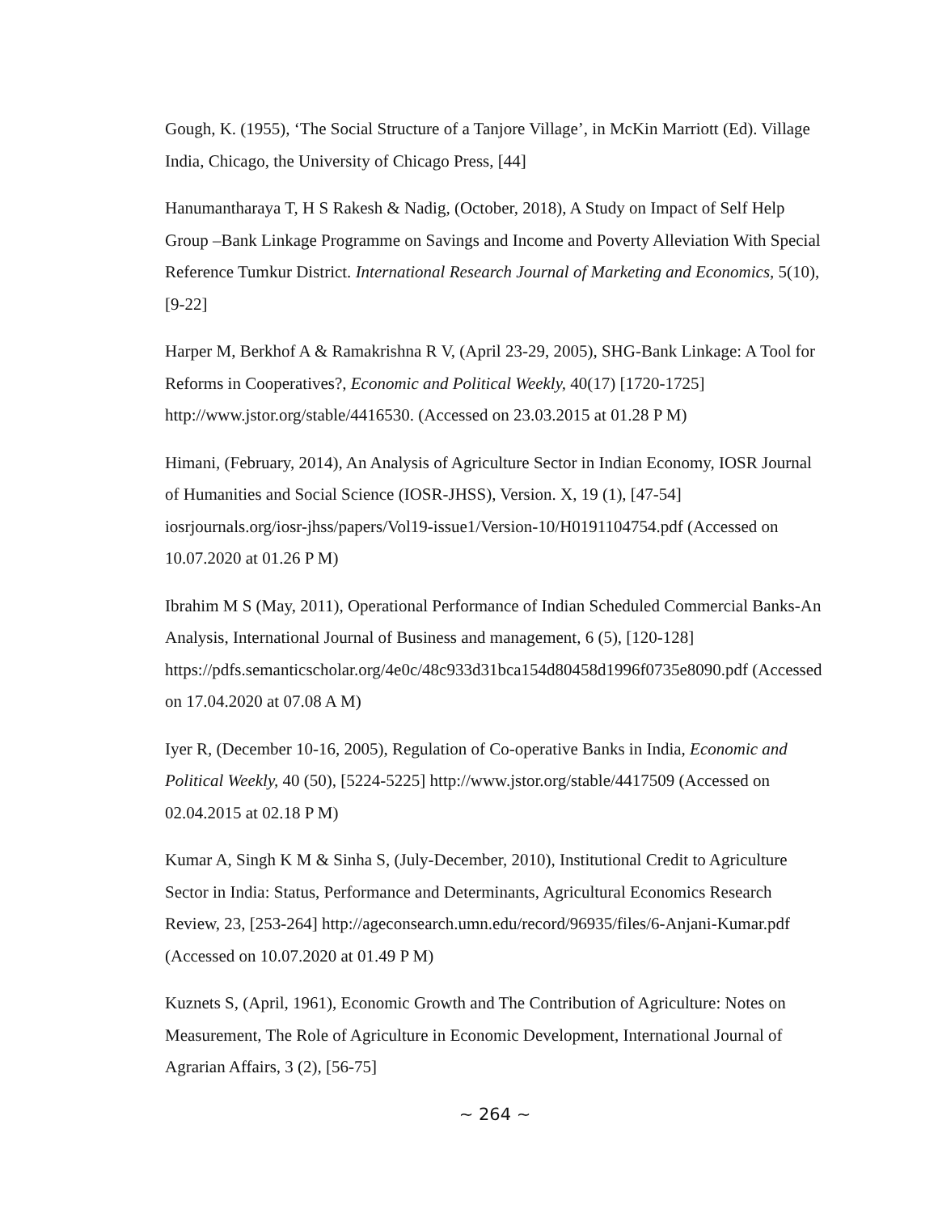Gough, K. (1955), ‘The Social Structure of a Tanjore Village’, in McKin Marriott (Ed). Village India, Chicago, the University of Chicago Press, [44]
Hanumantharaya T, H S Rakesh & Nadig, (October, 2018), A Study on Impact of Self Help Group –Bank Linkage Programme on Savings and Income and Poverty Alleviation With Special Reference Tumkur District. International Research Journal of Marketing and Economics, 5(10), [9-22]
Harper M, Berkhof A & Ramakrishna R V, (April 23-29, 2005), SHG-Bank Linkage: A Tool for Reforms in Cooperatives?, Economic and Political Weekly, 40(17) [1720-1725] http://www.jstor.org/stable/4416530. (Accessed on 23.03.2015 at 01.28 P M)
Himani, (February, 2014), An Analysis of Agriculture Sector in Indian Economy, IOSR Journal of Humanities and Social Science (IOSR-JHSS), Version. X, 19 (1), [47-54] iosrjournals.org/iosr-jhss/papers/Vol19-issue1/Version-10/H0191104754.pdf (Accessed on 10.07.2020 at 01.26 P M)
Ibrahim M S (May, 2011), Operational Performance of Indian Scheduled Commercial Banks-An Analysis, International Journal of Business and management, 6 (5), [120-128] https://pdfs.semanticscholar.org/4e0c/48c933d31bca154d80458d1996f0735e8090.pdf (Accessed on 17.04.2020 at 07.08 A M)
Iyer R, (December 10-16, 2005), Regulation of Co-operative Banks in India, Economic and Political Weekly, 40 (50), [5224-5225] http://www.jstor.org/stable/4417509 (Accessed on 02.04.2015 at 02.18 P M)
Kumar A, Singh K M & Sinha S, (July-December, 2010), Institutional Credit to Agriculture Sector in India: Status, Performance and Determinants, Agricultural Economics Research Review, 23, [253-264] http://ageconsearch.umn.edu/record/96935/files/6-Anjani-Kumar.pdf (Accessed on 10.07.2020 at 01.49 P M)
Kuznets S, (April, 1961), Economic Growth and The Contribution of Agriculture: Notes on Measurement, The Role of Agriculture in Economic Development, International Journal of Agrarian Affairs, 3 (2), [56-75]
~ 264 ~